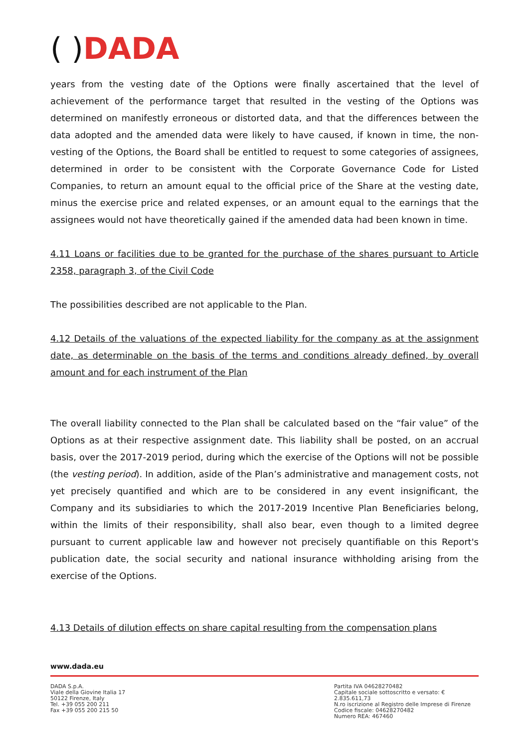( ) DADA
years from the vesting date of the Options were finally ascertained that the level of achievement of the performance target that resulted in the vesting of the Options was determined on manifestly erroneous or distorted data, and that the differences between the data adopted and the amended data were likely to have caused, if known in time, the non-vesting of the Options, the Board shall be entitled to request to some categories of assignees, determined in order to be consistent with the Corporate Governance Code for Listed Companies, to return an amount equal to the official price of the Share at the vesting date, minus the exercise price and related expenses, or an amount equal to the earnings that the assignees would not have theoretically gained if the amended data had been known in time.
4.11 Loans or facilities due to be granted for the purchase of the shares pursuant to Article 2358, paragraph 3, of the Civil Code
The possibilities described are not applicable to the Plan.
4.12 Details of the valuations of the expected liability for the company as at the assignment date, as determinable on the basis of the terms and conditions already defined, by overall amount and for each instrument of the Plan
The overall liability connected to the Plan shall be calculated based on the “fair value” of the Options as at their respective assignment date. This liability shall be posted, on an accrual basis, over the 2017-2019 period, during which the exercise of the Options will not be possible (the vesting period). In addition, aside of the Plan’s administrative and management costs, not yet precisely quantified and which are to be considered in any event insignificant, the Company and its subsidiaries to which the 2017-2019 Incentive Plan Beneficiaries belong, within the limits of their responsibility, shall also bear, even though to a limited degree pursuant to current applicable law and however not precisely quantifiable on this Report's publication date, the social security and national insurance withholding arising from the exercise of the Options.
4.13 Details of dilution effects on share capital resulting from the compensation plans
www.dada.eu
DADA S.p.A.
Viale della Giovine Italia 17
50122 Firenze, Italy
Tel. +39 055 200 211
Fax +39 055 200 215 50
Partita IVA 04628270482
Capitale sociale sottoscritto e versato: € 2.835.611,73
N.ro iscrizione al Registro delle Imprese di Firenze
Codice fiscale: 04628270482
Numero REA: 467460